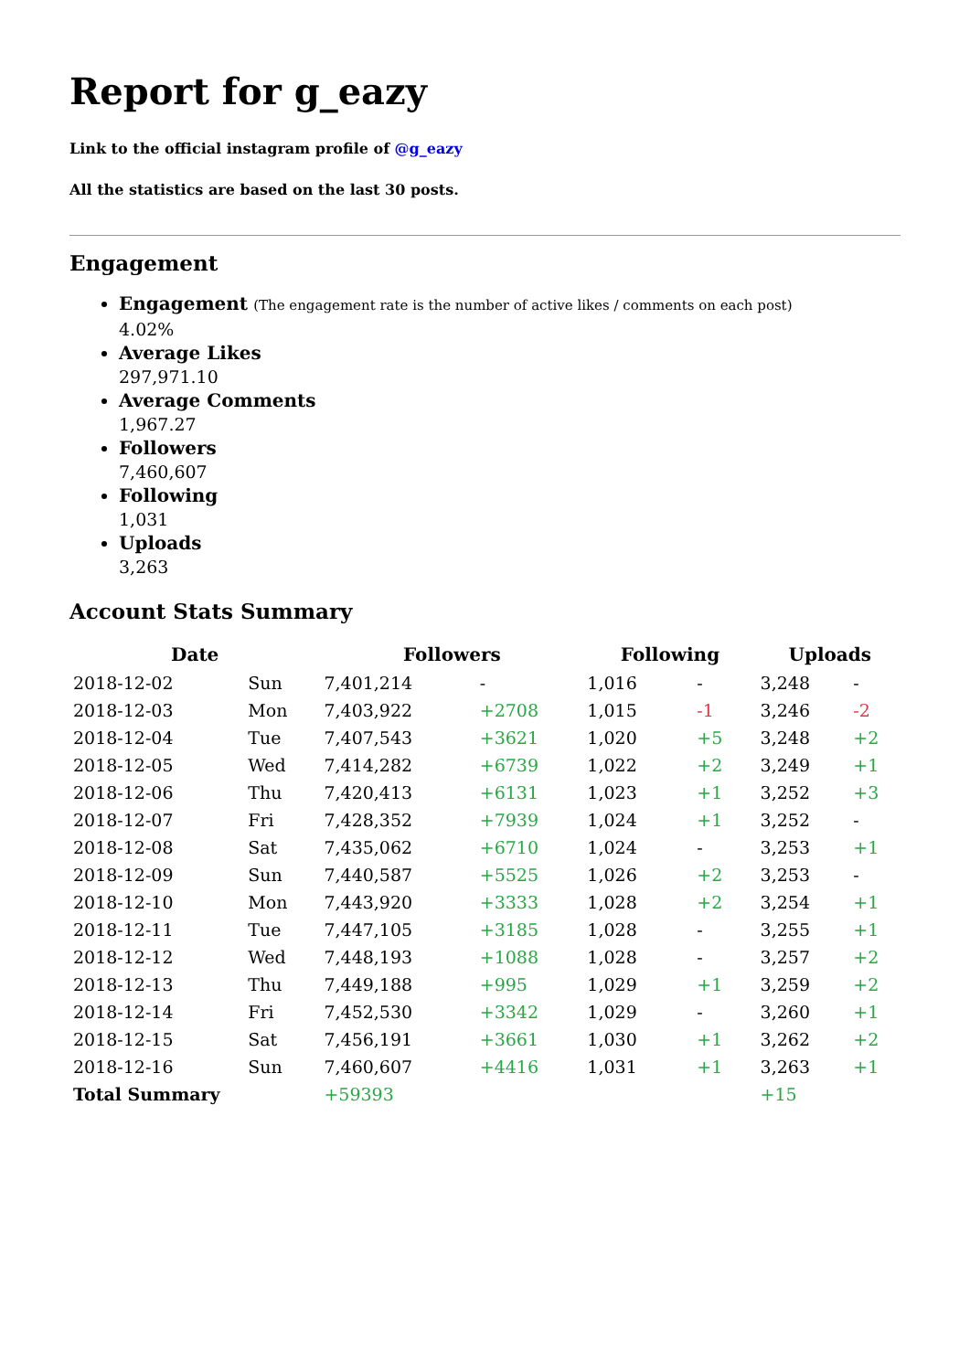Report for g_eazy
Link to the official instagram profile of @g_eazy
All the statistics are based on the last 30 posts.
Engagement
Engagement (The engagement rate is the number of active likes / comments on each post)
4.02%
Average Likes
297,971.10
Average Comments
1,967.27
Followers
7,460,607
Following
1,031
Uploads
3,263
Account Stats Summary
| Date | | Followers | | Following | | Uploads | |
| --- | --- | --- | --- | --- | --- | --- | --- |
| 2018-12-02 | Sun | 7,401,214 | - | 1,016 | - | 3,248 | - |
| 2018-12-03 | Mon | 7,403,922 | +2708 | 1,015 | -1 | 3,246 | -2 |
| 2018-12-04 | Tue | 7,407,543 | +3621 | 1,020 | +5 | 3,248 | +2 |
| 2018-12-05 | Wed | 7,414,282 | +6739 | 1,022 | +2 | 3,249 | +1 |
| 2018-12-06 | Thu | 7,420,413 | +6131 | 1,023 | +1 | 3,252 | +3 |
| 2018-12-07 | Fri | 7,428,352 | +7939 | 1,024 | +1 | 3,252 | - |
| 2018-12-08 | Sat | 7,435,062 | +6710 | 1,024 | - | 3,253 | +1 |
| 2018-12-09 | Sun | 7,440,587 | +5525 | 1,026 | +2 | 3,253 | - |
| 2018-12-10 | Mon | 7,443,920 | +3333 | 1,028 | +2 | 3,254 | +1 |
| 2018-12-11 | Tue | 7,447,105 | +3185 | 1,028 | - | 3,255 | +1 |
| 2018-12-12 | Wed | 7,448,193 | +1088 | 1,028 | - | 3,257 | +2 |
| 2018-12-13 | Thu | 7,449,188 | +995 | 1,029 | +1 | 3,259 | +2 |
| 2018-12-14 | Fri | 7,452,530 | +3342 | 1,029 | - | 3,260 | +1 |
| 2018-12-15 | Sat | 7,456,191 | +3661 | 1,030 | +1 | 3,262 | +2 |
| 2018-12-16 | Sun | 7,460,607 | +4416 | 1,031 | +1 | 3,263 | +1 |
| Total Summary | | +59393 | | | | +15 | |